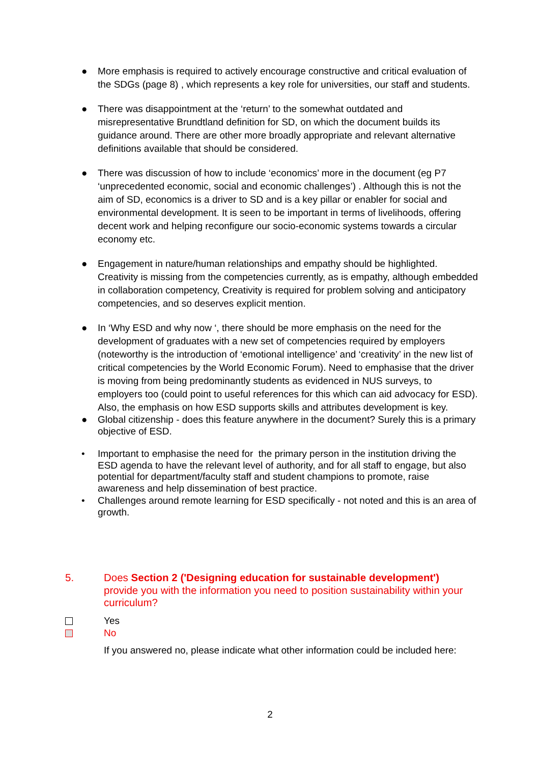● More emphasis is required to actively encourage constructive and critical evaluation of the SDGs (page 8) , which represents a key role for universities, our staff and students.
● There was disappointment at the ‘return’ to the somewhat outdated and misrepresentative Brundtland definition for SD, on which the document builds its guidance around. There are other more broadly appropriate and relevant alternative definitions available that should be considered.
● There was discussion of how to include ‘economics’ more in the document (eg P7 ‘unprecedented economic, social and economic challenges’) . Although this is not the aim of SD, economics is a driver to SD and is a key pillar or enabler for social and environmental development. It is seen to be important in terms of livelihoods, offering decent work and helping reconfigure our socio-economic systems towards a circular economy etc.
● Engagement in nature/human relationships and empathy should be highlighted. Creativity is missing from the competencies currently, as is empathy, although embedded in collaboration competency, Creativity is required for problem solving and anticipatory competencies, and so deserves explicit mention.
● In ‘Why ESD and why now ‘, there should be more emphasis on the need for the development of graduates with a new set of competencies required by employers (noteworthy is the introduction of ‘emotional intelligence’ and ‘creativity’ in the new list of critical competencies by the World Economic Forum). Need to emphasise that the driver is moving from being predominantly students as evidenced in NUS surveys, to employers too (could point to useful references for this which can aid advocacy for ESD). Also, the emphasis on how ESD supports skills and attributes development is key.
● Global citizenship - does this feature anywhere in the document? Surely this is a primary objective of ESD.
• Important to emphasise the need for the primary person in the institution driving the ESD agenda to have the relevant level of authority, and for all staff to engage, but also potential for department/faculty staff and student champions to promote, raise awareness and help dissemination of best practice.
• Challenges around remote learning for ESD specifically - not noted and this is an area of growth.
5.
Does Section 2 ('Designing education for sustainable development') provide you with the information you need to position sustainability within your curriculum?
Yes
No
If you answered no, please indicate what other information could be included here:
2